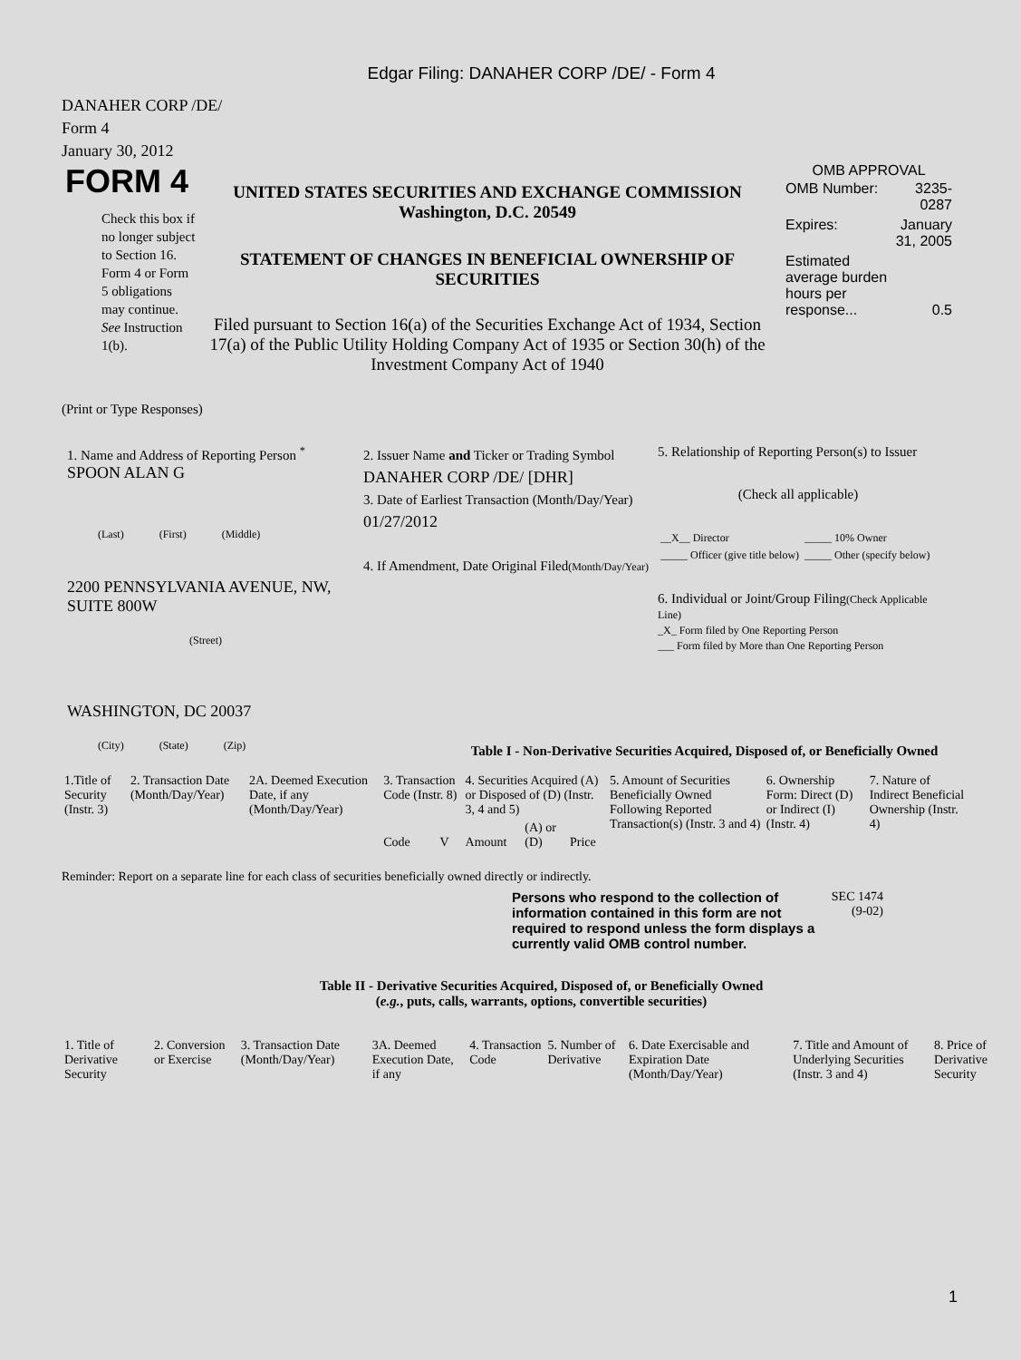Edgar Filing: DANAHER CORP /DE/ - Form 4
DANAHER CORP /DE/
Form 4
January 30, 2012
FORM 4
Check this box if no longer subject to Section 16. Form 4 or Form 5 obligations may continue. See Instruction 1(b).
UNITED STATES SECURITIES AND EXCHANGE COMMISSION
Washington, D.C. 20549
STATEMENT OF CHANGES IN BENEFICIAL OWNERSHIP OF SECURITIES
Filed pursuant to Section 16(a) of the Securities Exchange Act of 1934, Section 17(a) of the Public Utility Holding Company Act of 1935 or Section 30(h) of the Investment Company Act of 1940
OMB APPROVAL
| OMB Number: | 3235-0287 |
| Expires: | January 31, 2005 |
| Estimated average burden hours per response... | 0.5 |
(Print or Type Responses)
1. Name and Address of Reporting Person <sup>*</sup>
SPOON ALAN G
(Last) (First) (Middle)
2200 PENNSYLVANIA AVENUE, NW, SUITE 800W
(Street)
WASHINGTON, DC 20037
(City) (State) (Zip)
2. Issuer Name and Ticker or Trading Symbol
DANAHER CORP /DE/ [DHR]
3. Date of Earliest Transaction (Month/Day/Year)
01/27/2012
4. If Amendment, Date Original Filed(Month/Day/Year)
5. Relationship of Reporting Person(s) to Issuer
(Check all applicable)
| __X__ Director | _____ 10% Owner |
| _____ Officer (give title below) | _____ Other (specify below) |
6. Individual or Joint/Group Filing(Check Applicable Line)
_X_ Form filed by One Reporting Person
___ Form filed by More than One Reporting Person
Table I - Non-Derivative Securities Acquired, Disposed of, or Beneficially Owned
| 1.Title of Security (Instr. 3) | 2. Transaction Date (Month/Day/Year) | 2A. Deemed Execution Date, if any (Month/Day/Year) | 3. Transaction Code (Instr. 8) | | 4. Securities Acquired (A) or Disposed of (D) (Instr. 3, 4 and 5) | | | 5. Amount of Securities Beneficially Owned Following Reported Transaction(s) (Instr. 3 and 4) | 6. Ownership Form: Direct (D) or Indirect (I) (Instr. 4) | 7. Nature of Indirect Beneficial Ownership (Instr. 4) |
| --- | --- | --- | --- | --- | --- | --- | --- | --- | --- | --- |
| | | | Code | V | Amount | (A) or (D) | Price | | | |
Reminder: Report on a separate line for each class of securities beneficially owned directly or indirectly.
Persons who respond to the collection of information contained in this form are not required to respond unless the form displays a currently valid OMB control number.
SEC 1474 (9-02)
Table II - Derivative Securities Acquired, Disposed of, or Beneficially Owned
(e.g., puts, calls, warrants, options, convertible securities)
| 1. Title of Derivative Security | 2. Conversion or Exercise | 3. Transaction Date (Month/Day/Year) | 3A. Deemed Execution Date, if any | 4. Transaction Code | 5. Number of Derivative | 6. Date Exercisable and Expiration Date (Month/Day/Year) | 7. Title and Amount of Underlying Securities (Instr. 3 and 4) | 8. Price of Derivative Security |
| --- | --- | --- | --- | --- | --- | --- | --- | --- |
1